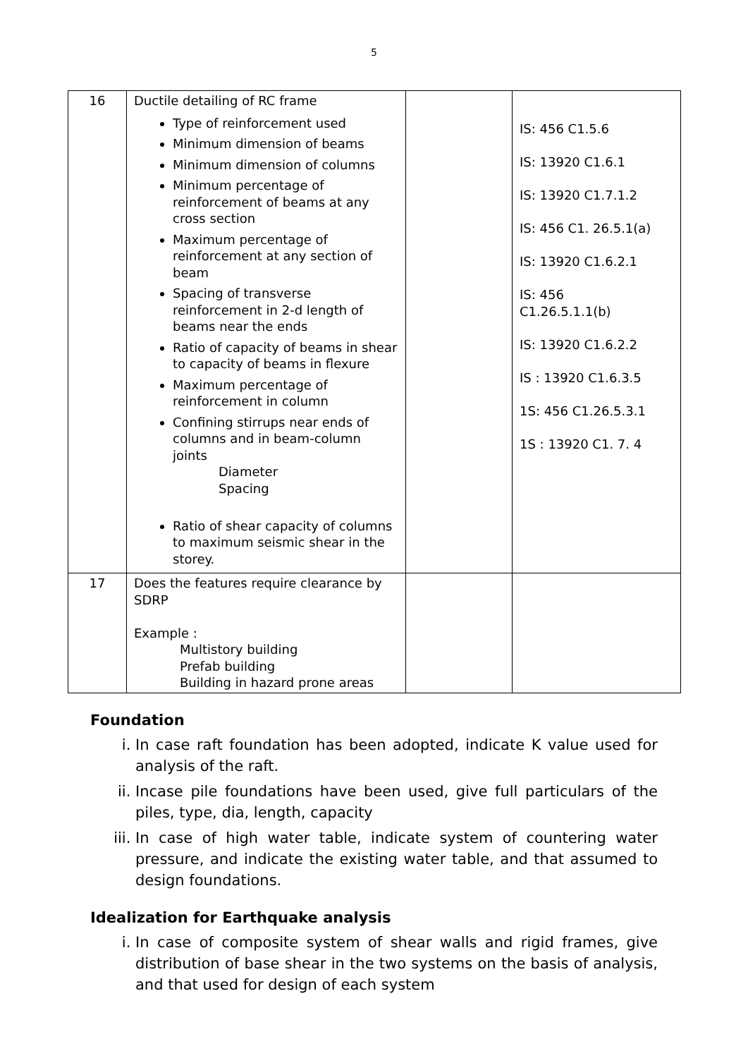5
| 16 | Ductile detailing of RC frame Type of reinforcement used Minimum dimension of beams Minimum dimension of columns Minimum percentage of reinforcement of beams at any cross section Maximum percentage of reinforcement at any section of beam Spacing of transverse reinforcement in 2-d length of beams near the ends Ratio of capacity of beams in shear to capacity of beams in flexure Maximum percentage of reinforcement in column Confining stirrups near ends of columns and in beam-column joints Diameter Spacing Ratio of shear capacity of columns to maximum seismic shear in the storey. | | IS: 456 C1.5.6 IS: 13920 C1.6.1 IS: 13920 C1.7.1.2 IS: 456 C1. 26.5.1(a) IS: 13920 C1.6.2.1 IS: 456 C1.26.5.1.1(b) IS: 13920 C1.6.2.2 IS : 13920 C1.6.3.5 1S: 456 C1.26.5.3.1 1S : 13920 C1. 7. 4 |
| 17 | Does the features require clearance by SDRP Example : Multistory building Prefab building Building in hazard prone areas | | |
Foundation
i. In case raft foundation has been adopted, indicate K value used for analysis of the raft.
ii. Incase pile foundations have been used, give full particulars of the piles, type, dia, length, capacity
iii. In case of high water table, indicate system of countering water pressure, and indicate the existing water table, and that assumed to design foundations.
Idealization for Earthquake analysis
i. In case of composite system of shear walls and rigid frames, give distribution of base shear in the two systems on the basis of analysis, and that used for design of each system